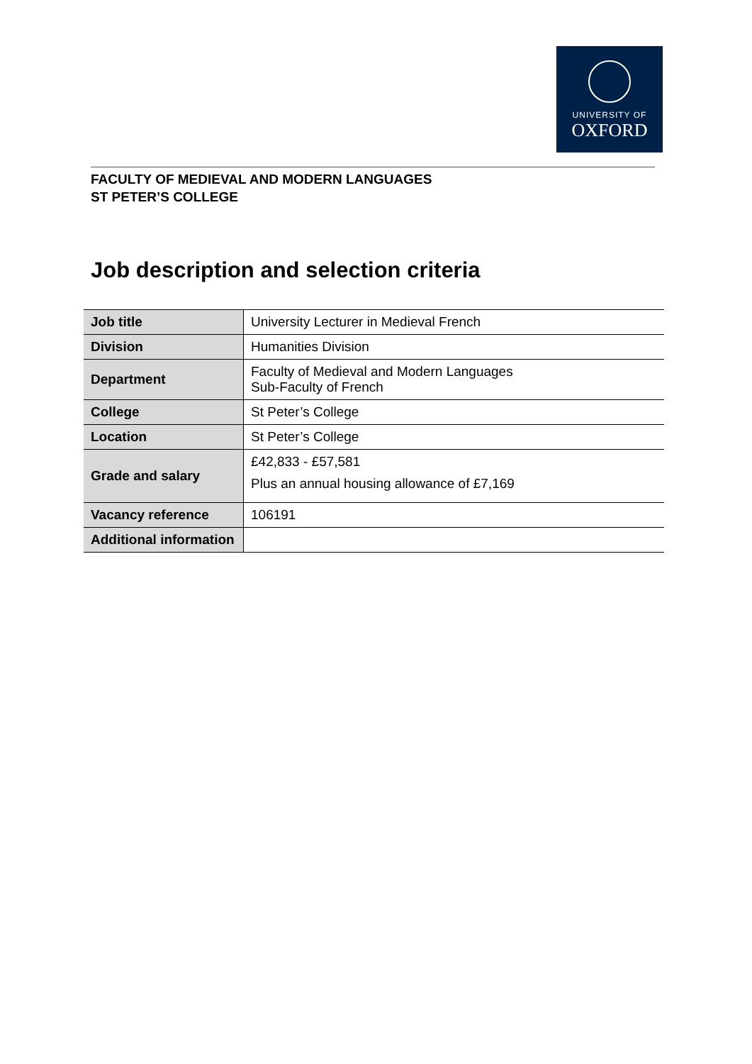UNIVERSITY OF
OXFORD
FACULTY OF MEDIEVAL AND MODERN LANGUAGES
ST PETER’S COLLEGE
Job description and selection criteria
| Job title | University Lecturer in Medieval French |
| Division | Humanities Division |
| Department | Faculty of Medieval and Modern Languages Sub-Faculty of French |
| College | St Peter’s College |
| Location | St Peter’s College |
| Grade and salary | £42,833 - £57,581 Plus an annual housing allowance of £7,169 |
| Vacancy reference | 106191 |
| Additional information | |